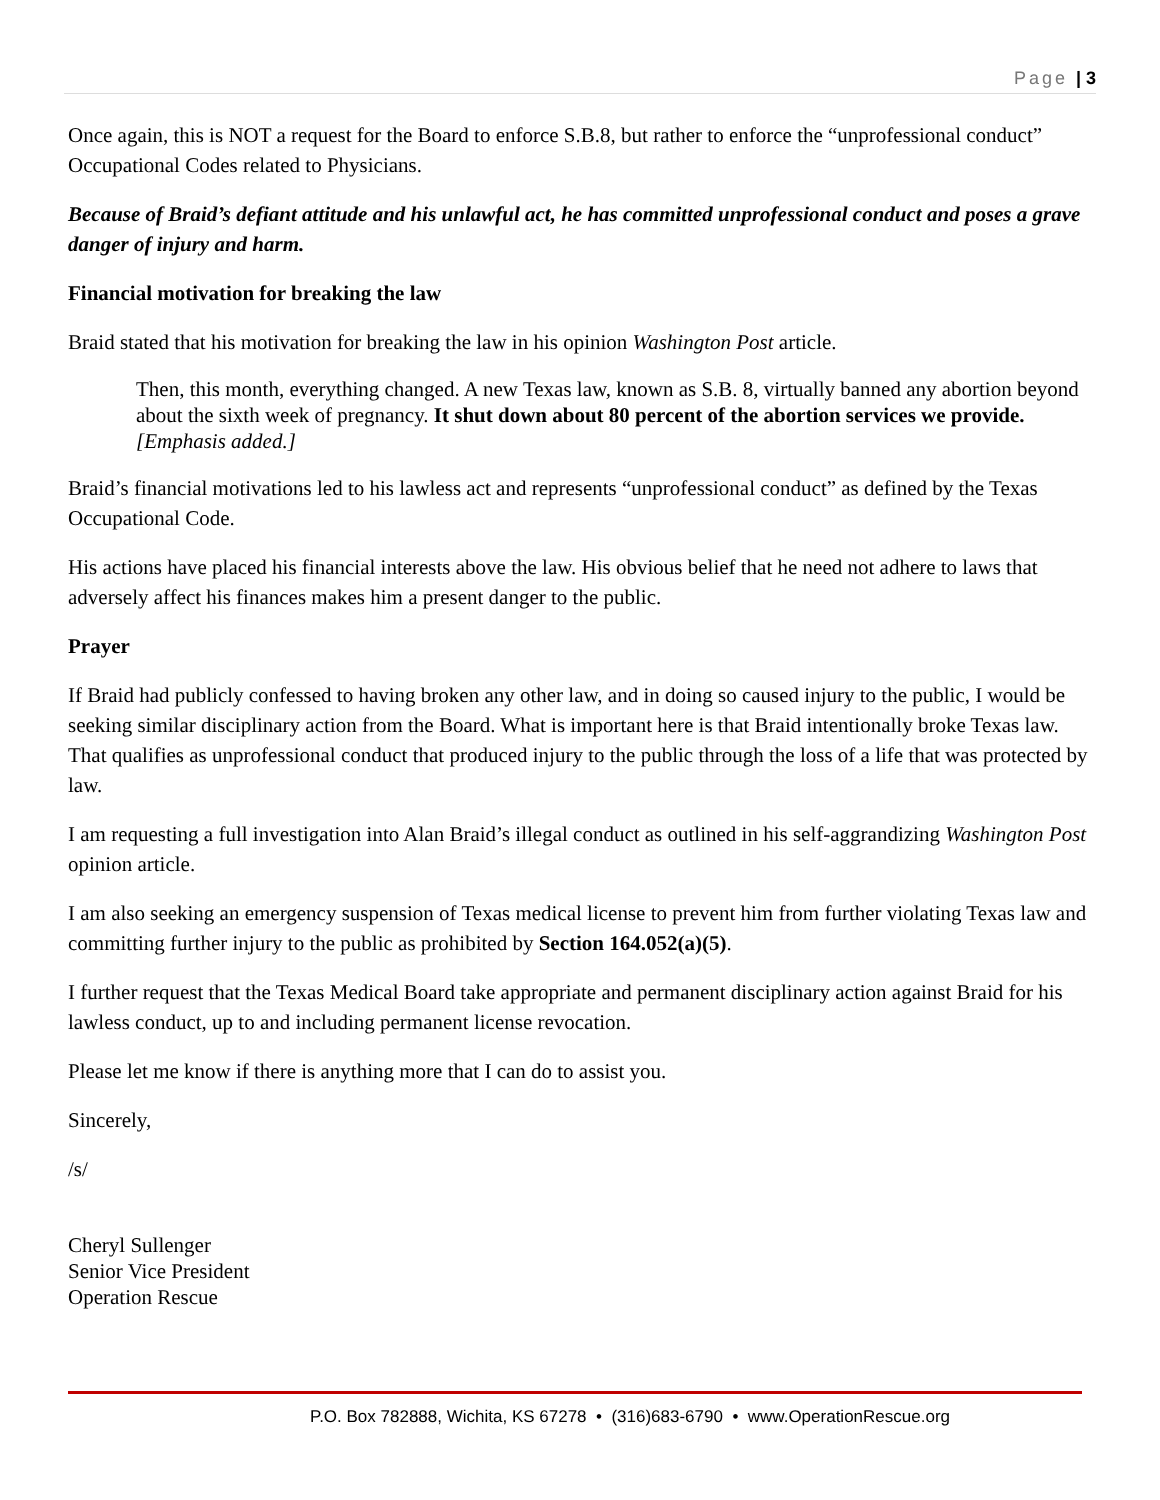Page | 3
Once again, this is NOT a request for the Board to enforce S.B.8, but rather to enforce the “unprofessional conduct” Occupational Codes related to Physicians.
Because of Braid’s defiant attitude and his unlawful act, he has committed unprofessional conduct and poses a grave danger of injury and harm.
Financial motivation for breaking the law
Braid stated that his motivation for breaking the law in his opinion Washington Post article.
Then, this month, everything changed. A new Texas law, known as S.B. 8, virtually banned any abortion beyond about the sixth week of pregnancy. It shut down about 80 percent of the abortion services we provide. [Emphasis added.]
Braid’s financial motivations led to his lawless act and represents “unprofessional conduct” as defined by the Texas Occupational Code.
His actions have placed his financial interests above the law. His obvious belief that he need not adhere to laws that adversely affect his finances makes him a present danger to the public.
Prayer
If Braid had publicly confessed to having broken any other law, and in doing so caused injury to the public, I would be seeking similar disciplinary action from the Board. What is important here is that Braid intentionally broke Texas law. That qualifies as unprofessional conduct that produced injury to the public through the loss of a life that was protected by law.
I am requesting a full investigation into Alan Braid’s illegal conduct as outlined in his self-aggrandizing Washington Post opinion article.
I am also seeking an emergency suspension of Texas medical license to prevent him from further violating Texas law and committing further injury to the public as prohibited by Section 164.052(a)(5).
I further request that the Texas Medical Board take appropriate and permanent disciplinary action against Braid for his lawless conduct, up to and including permanent license revocation.
Please let me know if there is anything more that I can do to assist you.
Sincerely,
/s/
Cheryl Sullenger
Senior Vice President
Operation Rescue
P.O. Box 782888, Wichita, KS 67278 • (316)683-6790 • www.OperationRescue.org